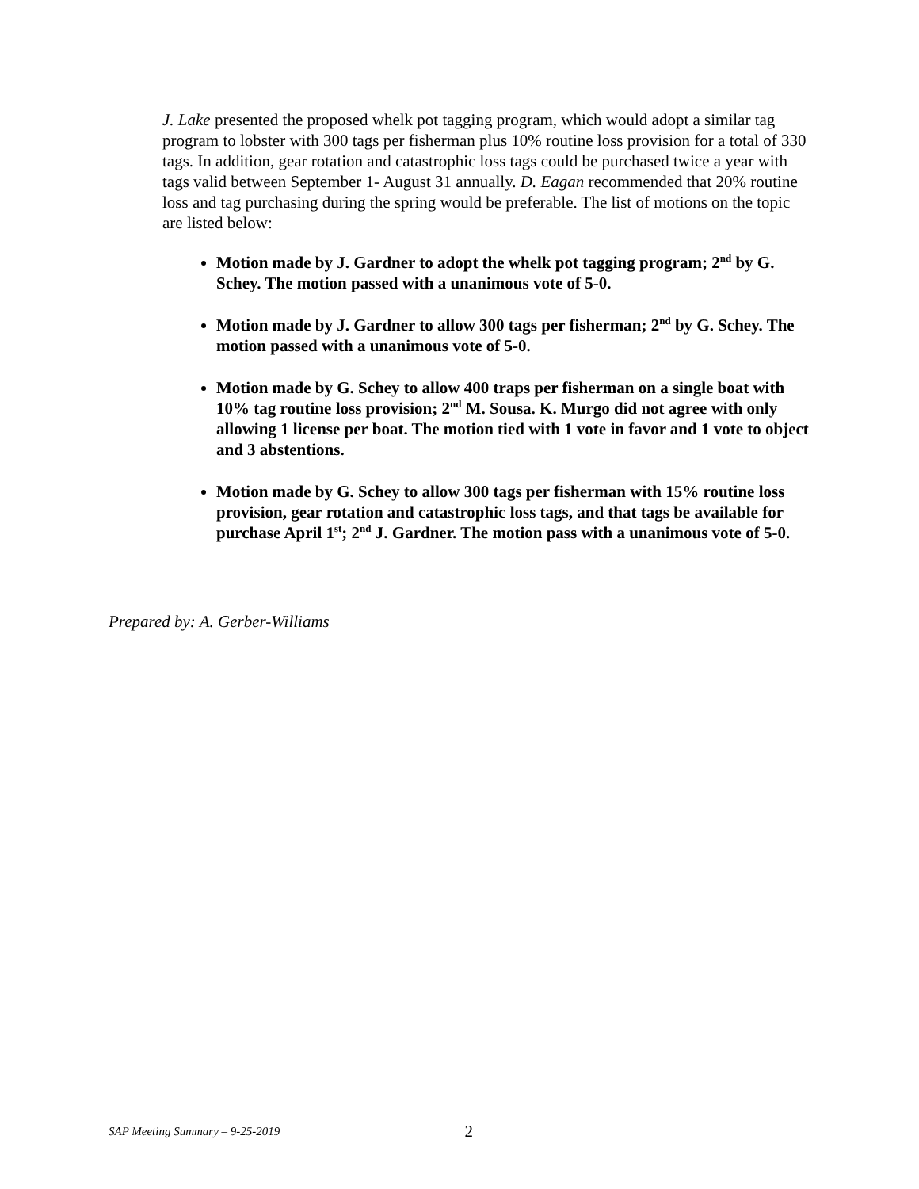J. Lake presented the proposed whelk pot tagging program, which would adopt a similar tag program to lobster with 300 tags per fisherman plus 10% routine loss provision for a total of 330 tags. In addition, gear rotation and catastrophic loss tags could be purchased twice a year with tags valid between September 1- August 31 annually. D. Eagan recommended that 20% routine loss and tag purchasing during the spring would be preferable. The list of motions on the topic are listed below:
Motion made by J. Gardner to adopt the whelk pot tagging program; 2<sup>nd</sup> by G. Schey. The motion passed with a unanimous vote of 5-0.
Motion made by J. Gardner to allow 300 tags per fisherman; 2<sup>nd</sup> by G. Schey. The motion passed with a unanimous vote of 5-0.
Motion made by G. Schey to allow 400 traps per fisherman on a single boat with 10% tag routine loss provision; 2<sup>nd</sup> M. Sousa. K. Murgo did not agree with only allowing 1 license per boat. The motion tied with 1 vote in favor and 1 vote to object and 3 abstentions.
Motion made by G. Schey to allow 300 tags per fisherman with 15% routine loss provision, gear rotation and catastrophic loss tags, and that tags be available for purchase April 1<sup>st</sup>; 2<sup>nd</sup> J. Gardner. The motion pass with a unanimous vote of 5-0.
Prepared by: A. Gerber-Williams
SAP Meeting Summary – 9-25-2019 2